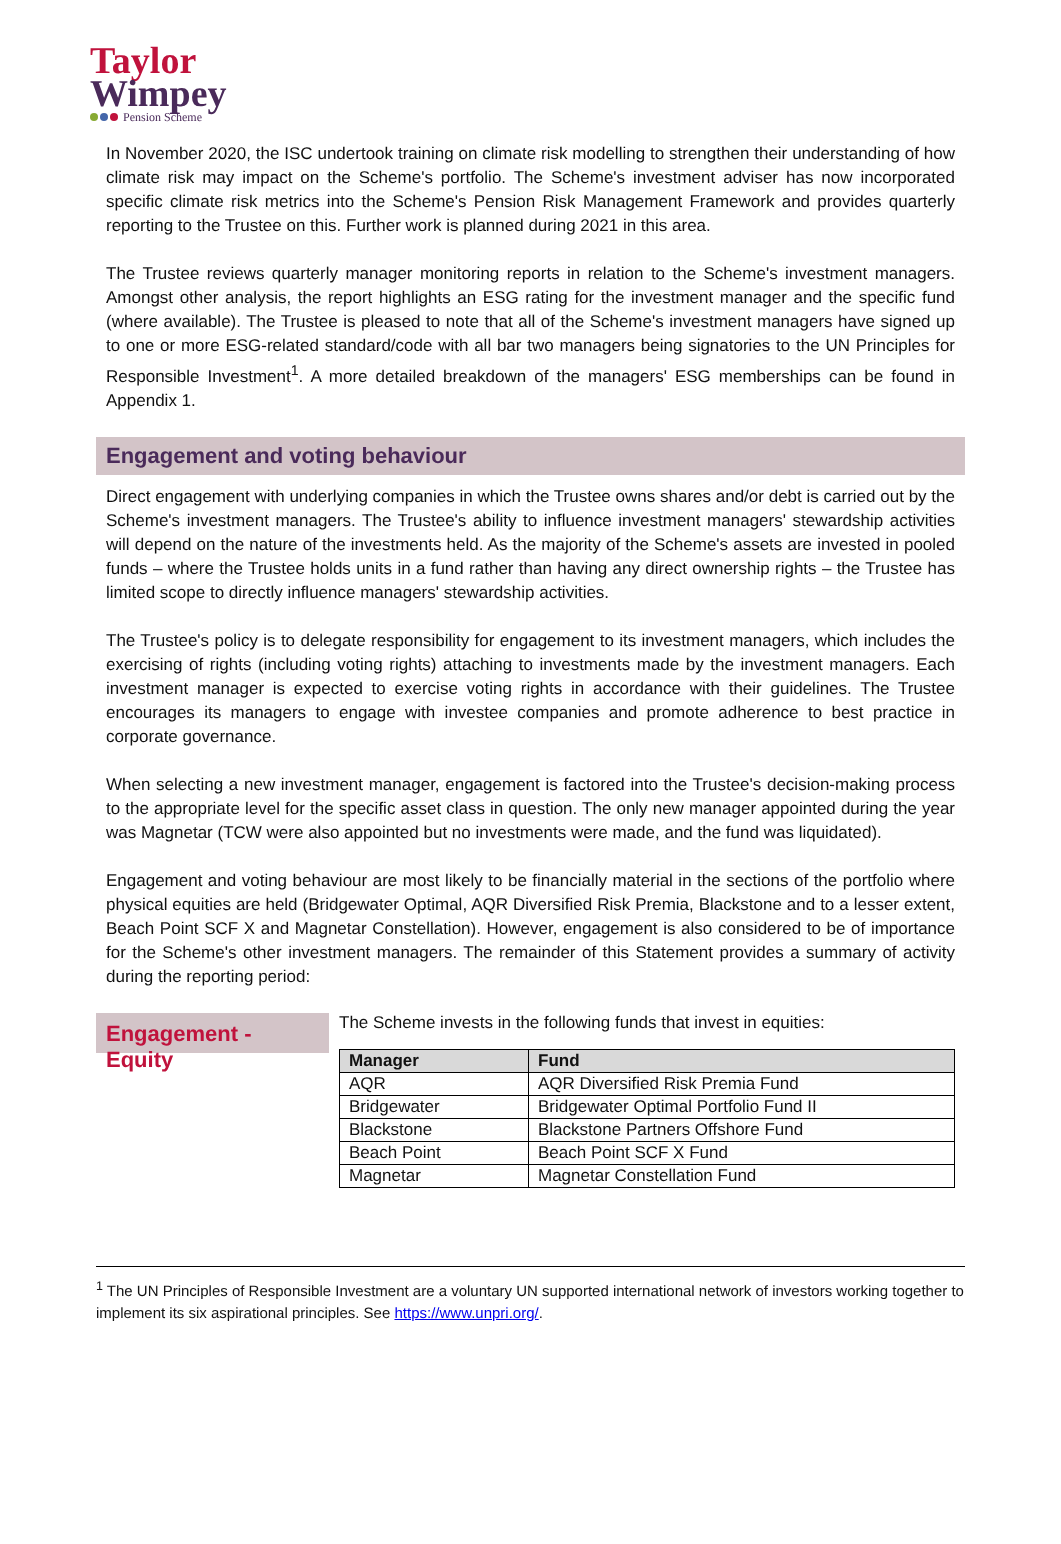Taylor
Wimpey
Pension Scheme
In November 2020, the ISC undertook training on climate risk modelling to strengthen their understanding of how climate risk may impact on the Scheme's portfolio. The Scheme's investment adviser has now incorporated specific climate risk metrics into the Scheme's Pension Risk Management Framework and provides quarterly reporting to the Trustee on this. Further work is planned during 2021 in this area.
The Trustee reviews quarterly manager monitoring reports in relation to the Scheme's investment managers. Amongst other analysis, the report highlights an ESG rating for the investment manager and the specific fund (where available). The Trustee is pleased to note that all of the Scheme's investment managers have signed up to one or more ESG-related standard/code with all bar two managers being signatories to the UN Principles for Responsible Investment<sup>1</sup>. A more detailed breakdown of the managers' ESG memberships can be found in Appendix 1.
Engagement and voting behaviour
Direct engagement with underlying companies in which the Trustee owns shares and/or debt is carried out by the Scheme's investment managers. The Trustee's ability to influence investment managers' stewardship activities will depend on the nature of the investments held. As the majority of the Scheme's assets are invested in pooled funds – where the Trustee holds units in a fund rather than having any direct ownership rights – the Trustee has limited scope to directly influence managers' stewardship activities.
The Trustee's policy is to delegate responsibility for engagement to its investment managers, which includes the exercising of rights (including voting rights) attaching to investments made by the investment managers. Each investment manager is expected to exercise voting rights in accordance with their guidelines. The Trustee encourages its managers to engage with investee companies and promote adherence to best practice in corporate governance.
When selecting a new investment manager, engagement is factored into the Trustee's decision-making process to the appropriate level for the specific asset class in question. The only new manager appointed during the year was Magnetar (TCW were also appointed but no investments were made, and the fund was liquidated).
Engagement and voting behaviour are most likely to be financially material in the sections of the portfolio where physical equities are held (Bridgewater Optimal, AQR Diversified Risk Premia, Blackstone and to a lesser extent, Beach Point SCF X and Magnetar Constellation). However, engagement is also considered to be of importance for the Scheme's other investment managers. The remainder of this Statement provides a summary of activity during the reporting period:
Engagement - Equity
The Scheme invests in the following funds that invest in equities:
| Manager | Fund |
| --- | --- |
| AQR | AQR Diversified Risk Premia Fund |
| Bridgewater | Bridgewater Optimal Portfolio Fund II |
| Blackstone | Blackstone Partners Offshore Fund |
| Beach Point | Beach Point SCF X Fund |
| Magnetar | Magnetar Constellation Fund |
<sup>1</sup> The UN Principles of Responsible Investment are a voluntary UN supported international network of investors working together to implement its six aspirational principles. See https://www.unpri.org/.